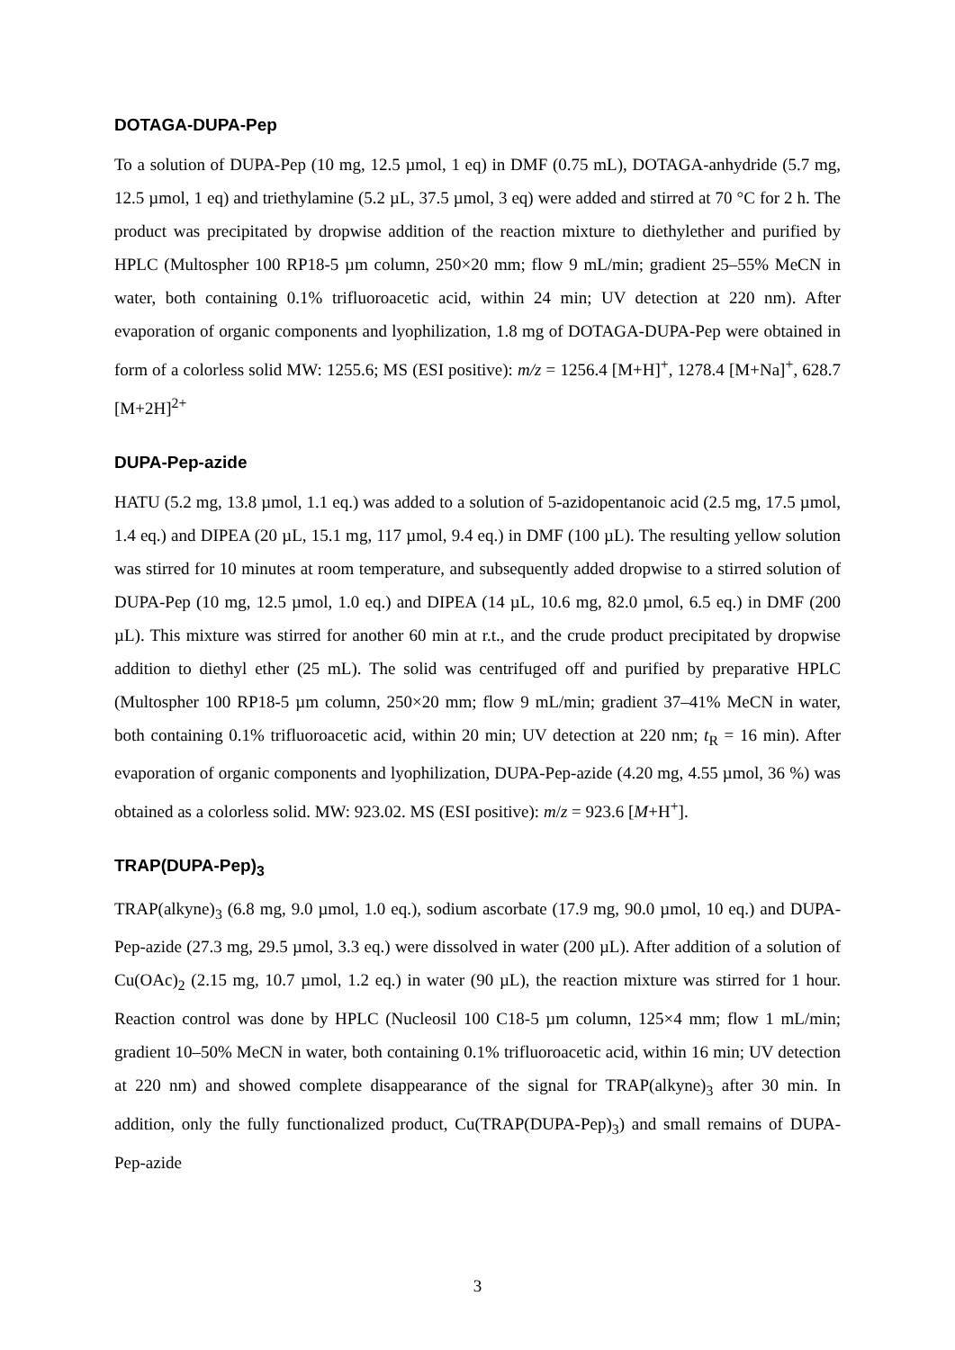DOTAGA-DUPA-Pep
To a solution of DUPA-Pep (10 mg, 12.5 µmol, 1 eq) in DMF (0.75 mL), DOTAGA-anhydride (5.7 mg, 12.5 µmol, 1 eq) and triethylamine (5.2 µL, 37.5 µmol, 3 eq) were added and stirred at 70 °C for 2 h. The product was precipitated by dropwise addition of the reaction mixture to diethylether and purified by HPLC (Multospher 100 RP18-5 µm column, 250×20 mm; flow 9 mL/min; gradient 25–55% MeCN in water, both containing 0.1% trifluoroacetic acid, within 24 min; UV detection at 220 nm). After evaporation of organic components and lyophilization, 1.8 mg of DOTAGA-DUPA-Pep were obtained in form of a colorless solid MW: 1255.6; MS (ESI positive): m/z = 1256.4 [M+H]<sup>+</sup>, 1278.4 [M+Na]<sup>+</sup>, 628.7 [M+2H]<sup>2+</sup>
DUPA-Pep-azide
HATU (5.2 mg, 13.8 µmol, 1.1 eq.) was added to a solution of 5-azidopentanoic acid (2.5 mg, 17.5 µmol, 1.4 eq.) and DIPEA (20 µL, 15.1 mg, 117 µmol, 9.4 eq.) in DMF (100 µL). The resulting yellow solution was stirred for 10 minutes at room temperature, and subsequently added dropwise to a stirred solution of DUPA-Pep (10 mg, 12.5 µmol, 1.0 eq.) and DIPEA (14 µL, 10.6 mg, 82.0 µmol, 6.5 eq.) in DMF (200 µL). This mixture was stirred for another 60 min at r.t., and the crude product precipitated by dropwise addition to diethyl ether (25 mL). The solid was centrifuged off and purified by preparative HPLC (Multospher 100 RP18-5 µm column, 250×20 mm; flow 9 mL/min; gradient 37–41% MeCN in water, both containing 0.1% trifluoroacetic acid, within 20 min; UV detection at 220 nm; t<sub>R</sub> = 16 min). After evaporation of organic components and lyophilization, DUPA-Pep-azide (4.20 mg, 4.55 µmol, 36 %) was obtained as a colorless solid. MW: 923.02. MS (ESI positive): m/z = 923.6 [M+H<sup>+</sup>].
TRAP(DUPA-Pep)<sub>3</sub>
TRAP(alkyne)<sub>3</sub> (6.8 mg, 9.0 µmol, 1.0 eq.), sodium ascorbate (17.9 mg, 90.0 µmol, 10 eq.) and DUPA-Pep-azide (27.3 mg, 29.5 µmol, 3.3 eq.) were dissolved in water (200 µL). After addition of a solution of Cu(OAc)<sub>2</sub> (2.15 mg, 10.7 µmol, 1.2 eq.) in water (90 µL), the reaction mixture was stirred for 1 hour. Reaction control was done by HPLC (Nucleosil 100 C18-5 µm column, 125×4 mm; flow 1 mL/min; gradient 10–50% MeCN in water, both containing 0.1% trifluoroacetic acid, within 16 min; UV detection at 220 nm) and showed complete disappearance of the signal for TRAP(alkyne)<sub>3</sub> after 30 min. In addition, only the fully functionalized product, Cu(TRAP(DUPA-Pep)<sub>3</sub>) and small remains of DUPA-Pep-azide
3